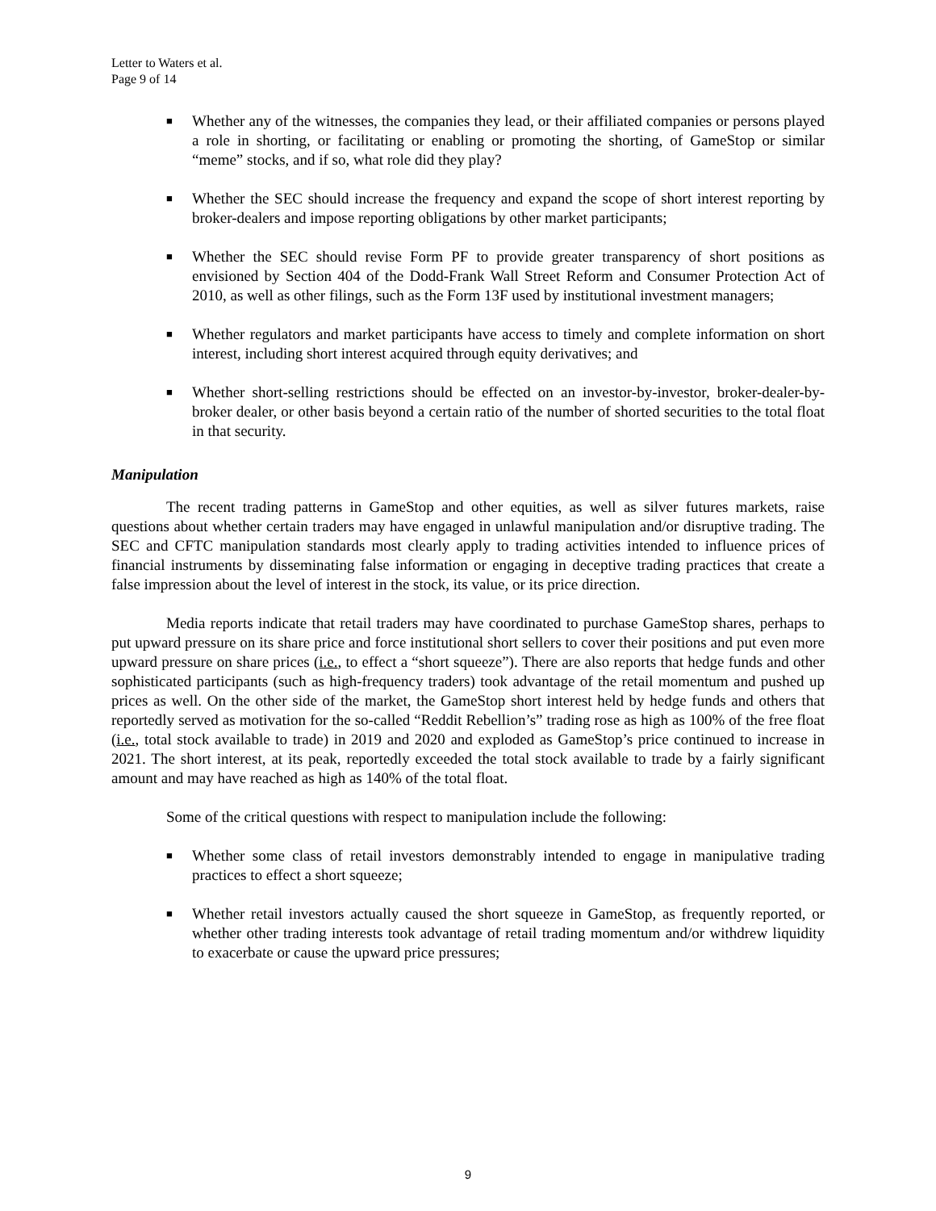Letter to Waters et al.
Page 9 of 14
■ Whether any of the witnesses, the companies they lead, or their affiliated companies or persons played a role in shorting, or facilitating or enabling or promoting the shorting, of GameStop or similar “meme” stocks, and if so, what role did they play?
■ Whether the SEC should increase the frequency and expand the scope of short interest reporting by broker-dealers and impose reporting obligations by other market participants;
■ Whether the SEC should revise Form PF to provide greater transparency of short positions as envisioned by Section 404 of the Dodd-Frank Wall Street Reform and Consumer Protection Act of 2010, as well as other filings, such as the Form 13F used by institutional investment managers;
■ Whether regulators and market participants have access to timely and complete information on short interest, including short interest acquired through equity derivatives; and
■ Whether short-selling restrictions should be effected on an investor-by-investor, broker-dealer-by-broker dealer, or other basis beyond a certain ratio of the number of shorted securities to the total float in that security.
Manipulation
The recent trading patterns in GameStop and other equities, as well as silver futures markets, raise questions about whether certain traders may have engaged in unlawful manipulation and/or disruptive trading. The SEC and CFTC manipulation standards most clearly apply to trading activities intended to influence prices of financial instruments by disseminating false information or engaging in deceptive trading practices that create a false impression about the level of interest in the stock, its value, or its price direction.
Media reports indicate that retail traders may have coordinated to purchase GameStop shares, perhaps to put upward pressure on its share price and force institutional short sellers to cover their positions and put even more upward pressure on share prices (i.e., to effect a “short squeeze”). There are also reports that hedge funds and other sophisticated participants (such as high-frequency traders) took advantage of the retail momentum and pushed up prices as well. On the other side of the market, the GameStop short interest held by hedge funds and others that reportedly served as motivation for the so-called “Reddit Rebellion’s” trading rose as high as 100% of the free float (i.e., total stock available to trade) in 2019 and 2020 and exploded as GameStop’s price continued to increase in 2021. The short interest, at its peak, reportedly exceeded the total stock available to trade by a fairly significant amount and may have reached as high as 140% of the total float.
Some of the critical questions with respect to manipulation include the following:
■ Whether some class of retail investors demonstrably intended to engage in manipulative trading practices to effect a short squeeze;
■ Whether retail investors actually caused the short squeeze in GameStop, as frequently reported, or whether other trading interests took advantage of retail trading momentum and/or withdrew liquidity to exacerbate or cause the upward price pressures;
9